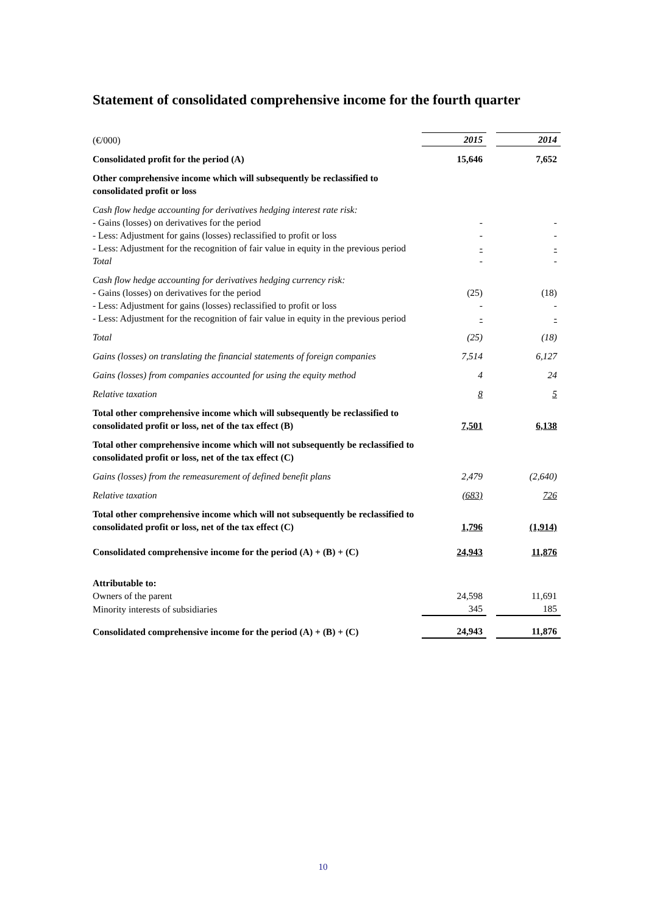Statement of consolidated comprehensive income for the fourth quarter
| (€/000) | 2015 | | 2014 |
| Consolidated profit for the period (A) | 15,646 | | 7,652 |
| Other comprehensive income which will subsequently be reclassified to consolidated profit or loss | | | |
| Cash flow hedge accounting for derivatives hedging interest rate risk: | | | |
| - Gains (losses) on derivatives for the period | - | | - |
| - Less: Adjustment for gains (losses) reclassified to profit or loss | - | | - |
| - Less: Adjustment for the recognition of fair value in equity in the previous period | - | | - |
| Total | - | | - |
| Cash flow hedge accounting for derivatives hedging currency risk: | | | |
| - Gains (losses) on derivatives for the period | (25) | | (18) |
| - Less: Adjustment for gains (losses) reclassified to profit or loss | - | | - |
| - Less: Adjustment for the recognition of fair value in equity in the previous period | - | | - |
| Total | (25) | | (18) |
| Gains (losses) on translating the financial statements of foreign companies | 7,514 | | 6,127 |
| Gains (losses) from companies accounted for using the equity method | 4 | | 24 |
| Relative taxation | 8 | | 5 |
| Total other comprehensive income which will subsequently be reclassified to consolidated profit or loss, net of the tax effect (B) | 7,501 | | 6,138 |
| Total other comprehensive income which will not subsequently be reclassified to consolidated profit or loss, net of the tax effect (C) | | | |
| Gains (losses) from the remeasurement of defined benefit plans | 2,479 | | (2,640) |
| Relative taxation | (683) | | 726 |
| Total other comprehensive income which will not subsequently be reclassified to consolidated profit or loss, net of the tax effect (C) | 1,796 | | (1,914) |
| Consolidated comprehensive income for the period (A) + (B) + (C) | 24,943 | | 11,876 |
| Attributable to: | | | |
| Owners of the parent | 24,598 | | 11,691 |
| Minority interests of subsidiaries | 345 | | 185 |
| Consolidated comprehensive income for the period (A) + (B) + (C) | 24,943 | | 11,876 |
10